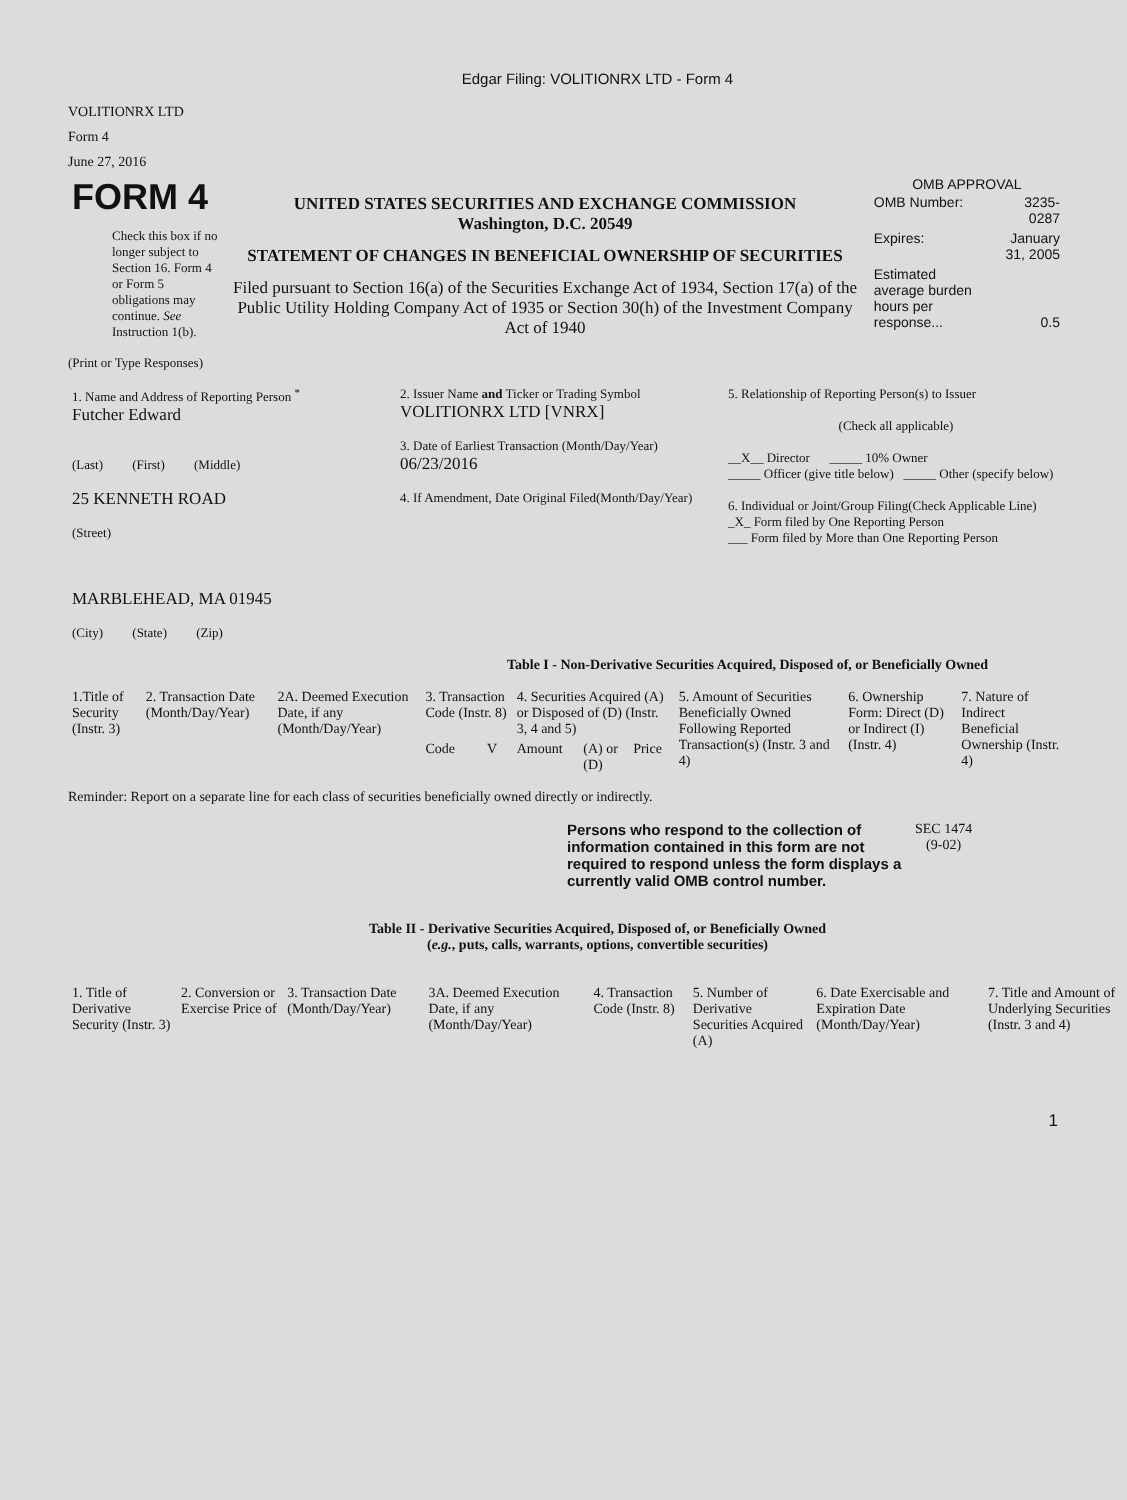Edgar Filing: VOLITIONRX LTD - Form 4
VOLITIONRX LTD
Form 4
June 27, 2016
| FORM 4 Check this box if no longer subject to Section 16. Form 4 or Form 5 obligations may continue. See Instruction 1(b). | UNITED STATES SECURITIES AND EXCHANGE COMMISSION Washington, D.C. 20549 STATEMENT OF CHANGES IN BENEFICIAL OWNERSHIP OF SECURITIES Filed pursuant to Section 16(a) of the Securities Exchange Act of 1934, Section 17(a) of the Public Utility Holding Company Act of 1935 or Section 30(h) of the Investment Company Act of 1940 | OMB APPROVAL / OMB Number: / 3235-0287 / / Expires: / January 31, 2005 / / Estimated average burden hours per response... / 0.5 / |
(Print or Type Responses)
| 1. Name and Address of Reporting Person <sup>*</sup> Futcher Edward (Last) (First) (Middle) 25 KENNETH ROAD (Street) MARBLEHEAD, MA 01945 (City) (State) (Zip) | 2. Issuer Name and Ticker or Trading Symbol VOLITIONRX LTD [VNRX] 3. Date of Earliest Transaction (Month/Day/Year) 06/23/2016 4. If Amendment, Date Original Filed(Month/Day/Year) | 5. Relationship of Reporting Person(s) to Issuer (Check all applicable) __X__ Director _____ 10% Owner _____ Officer (give title below) _____ Other (specify below) 6. Individual or Joint/Group Filing(Check Applicable Line) _X_ Form filed by One Reporting Person ___ Form filed by More than One Reporting Person |
Table I - Non-Derivative Securities Acquired, Disposed of, or Beneficially Owned
| 1.Title of Security (Instr. 3) | 2. Transaction Date (Month/Day/Year) | 2A. Deemed Execution Date, if any (Month/Day/Year) | 3. Transaction Code (Instr. 8) | | 4. Securities Acquired (A) or Disposed of (D) (Instr. 3, 4 and 5) | | | 5. Amount of Securities Beneficially Owned Following Reported Transaction(s) (Instr. 3 and 4) | 6. Ownership Form: Direct (D) or Indirect (I) (Instr. 4) | 7. Nature of Indirect Beneficial Ownership (Instr. 4) |
| --- | --- | --- | --- | --- | --- | --- | --- | --- | --- | --- |
| | | | Code | V | Amount | (A) or (D) | Price | | | |
Reminder: Report on a separate line for each class of securities beneficially owned directly or indirectly.
| Persons who respond to the collection of information contained in this form are not required to respond unless the form displays a currently valid OMB control number. | SEC 1474 (9-02) |
Table II - Derivative Securities Acquired, Disposed of, or Beneficially Owned
(e.g., puts, calls, warrants, options, convertible securities)
| 1. Title of Derivative Security (Instr. 3) | 2. Conversion or Exercise Price of | 3. Transaction Date (Month/Day/Year) | 3A. Deemed Execution Date, if any (Month/Day/Year) | 4. Transaction Code (Instr. 8) | 5. Number of Derivative Securities Acquired (A) | 6. Date Exercisable and Expiration Date (Month/Day/Year) | 7. Title and Amount of Underlying Securities (Instr. 3 and 4) |
| --- | --- | --- | --- | --- | --- | --- | --- |
1